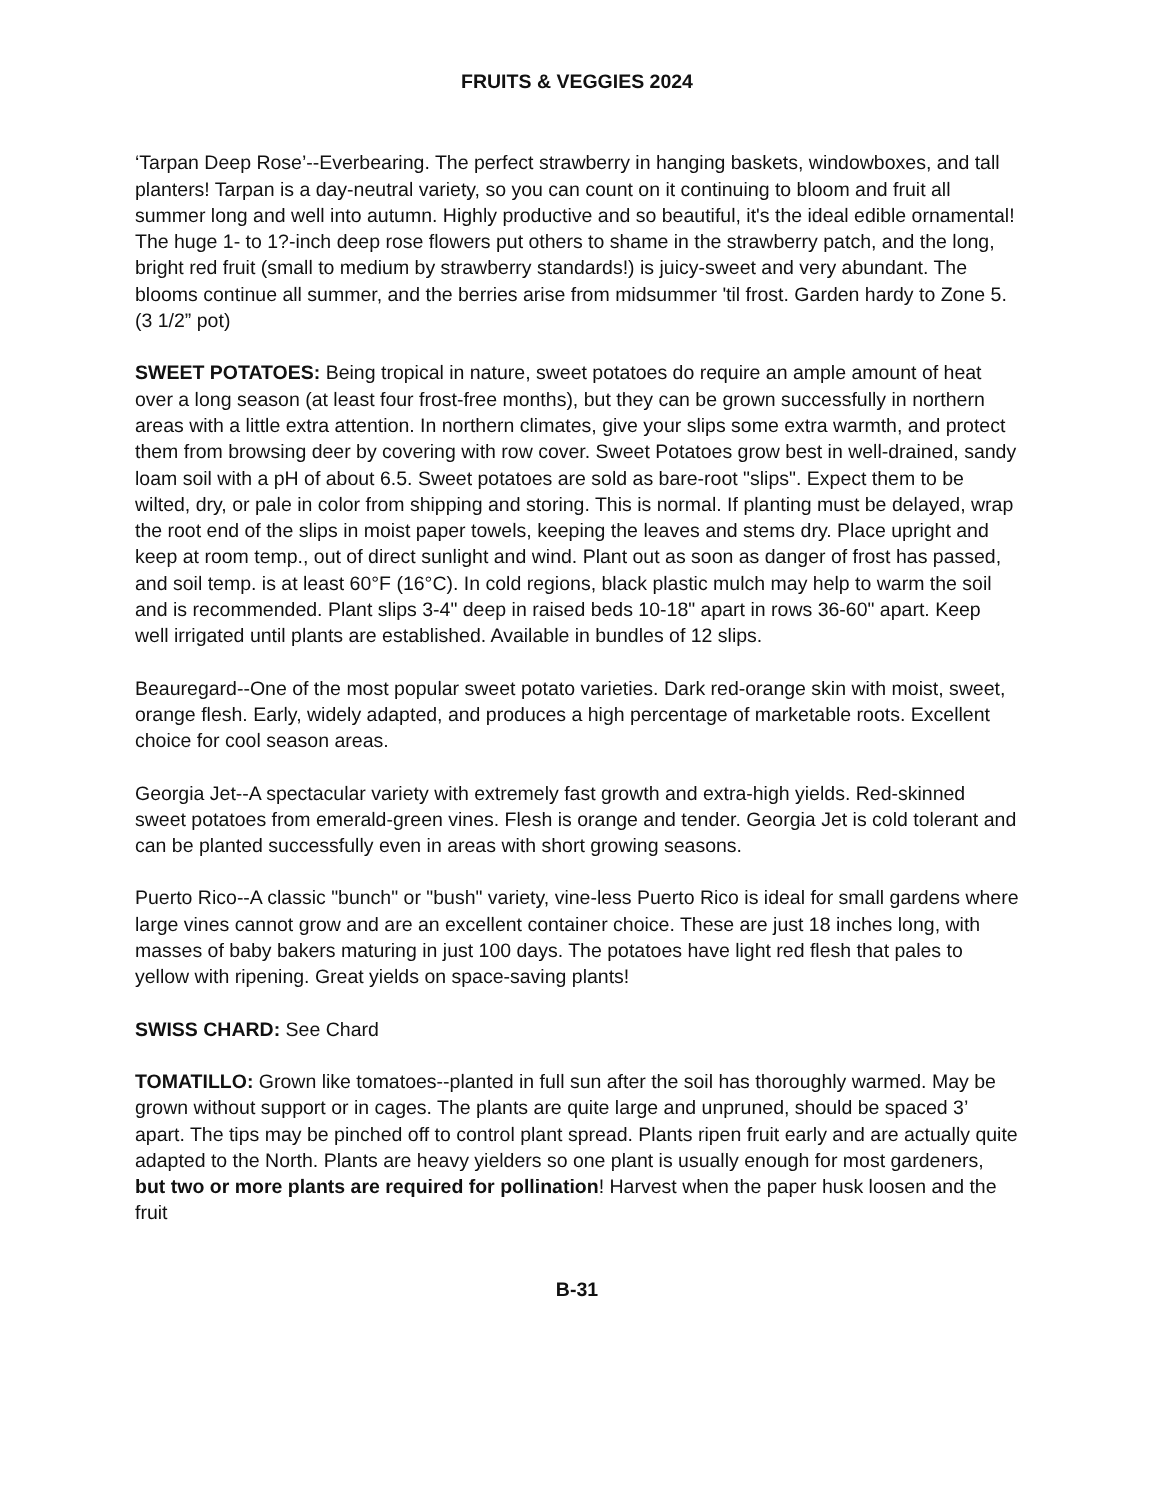FRUITS & VEGGIES 2024
‘Tarpan Deep Rose’--Everbearing. The perfect strawberry in hanging baskets, windowboxes, and tall planters! Tarpan is a day-neutral variety, so you can count on it continuing to bloom and fruit all summer long and well into autumn. Highly productive and so beautiful, it's the ideal edible ornamental! The huge 1- to 1?-inch deep rose flowers put others to shame in the strawberry patch, and the long, bright red fruit (small to medium by strawberry standards!) is juicy-sweet and very abundant. The blooms continue all summer, and the berries arise from midsummer 'til frost. Garden hardy to Zone 5. (3 1/2” pot)
SWEET POTATOES: Being tropical in nature, sweet potatoes do require an ample amount of heat over a long season (at least four frost-free months), but they can be grown successfully in northern areas with a little extra attention. In northern climates, give your slips some extra warmth, and protect them from browsing deer by covering with row cover. Sweet Potatoes grow best in well-drained, sandy loam soil with a pH of about 6.5. Sweet potatoes are sold as bare-root "slips". Expect them to be wilted, dry, or pale in color from shipping and storing. This is normal. If planting must be delayed, wrap the root end of the slips in moist paper towels, keeping the leaves and stems dry. Place upright and keep at room temp., out of direct sunlight and wind. Plant out as soon as danger of frost has passed, and soil temp. is at least 60°F (16°C). In cold regions, black plastic mulch may help to warm the soil and is recommended. Plant slips 3-4" deep in raised beds 10-18" apart in rows 36-60" apart. Keep well irrigated until plants are established. Available in bundles of 12 slips.
Beauregard--One of the most popular sweet potato varieties. Dark red-orange skin with moist, sweet, orange flesh. Early, widely adapted, and produces a high percentage of marketable roots. Excellent choice for cool season areas.
Georgia Jet--A spectacular variety with extremely fast growth and extra-high yields. Red-skinned sweet potatoes from emerald-green vines. Flesh is orange and tender. Georgia Jet is cold tolerant and can be planted successfully even in areas with short growing seasons.
Puerto Rico--A classic "bunch" or "bush" variety, vine-less Puerto Rico is ideal for small gardens where large vines cannot grow and are an excellent container choice. These are just 18 inches long, with masses of baby bakers maturing in just 100 days. The potatoes have light red flesh that pales to yellow with ripening. Great yields on space-saving plants!
SWISS CHARD: See Chard
TOMATILLO: Grown like tomatoes--planted in full sun after the soil has thoroughly warmed. May be grown without support or in cages. The plants are quite large and unpruned, should be spaced 3’ apart. The tips may be pinched off to control plant spread. Plants ripen fruit early and are actually quite adapted to the North. Plants are heavy yielders so one plant is usually enough for most gardeners, but two or more plants are required for pollination! Harvest when the paper husk loosen and the fruit
B-31